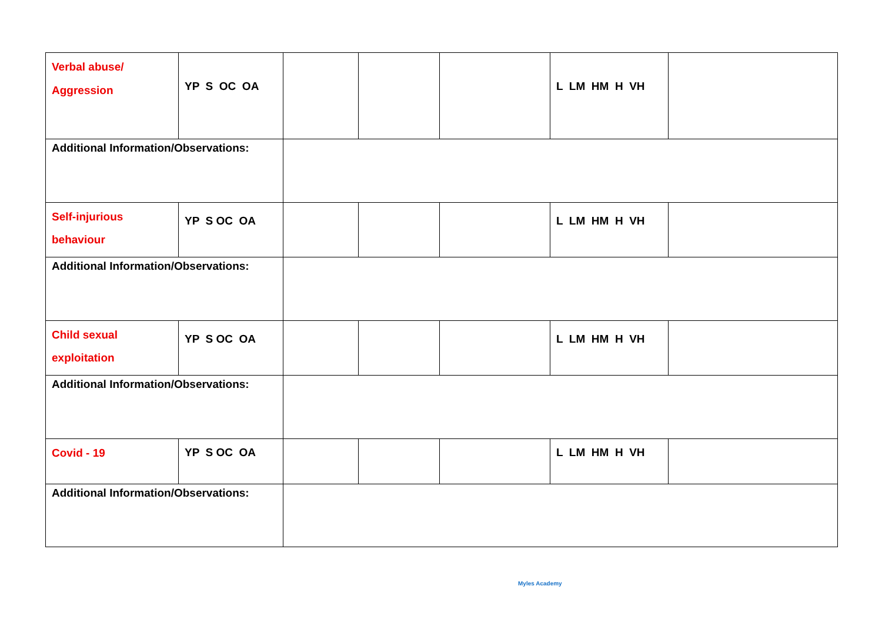| Verbal abuse/ Aggression | YP S OC OA | | | | L LM HM H VH | |
| Additional Information/Observations: | | | | | | |
| Self-injurious behaviour | YP S OC OA | | | | L LM HM H VH | |
| Additional Information/Observations: | | | | | | |
| Child sexual exploitation | YP S OC OA | | | | L LM HM H VH | |
| Additional Information/Observations: | | | | | | |
| Covid - 19 | YP S OC OA | | | | L LM HM H VH | |
| Additional Information/Observations: | | | | | | |
Myles Academy